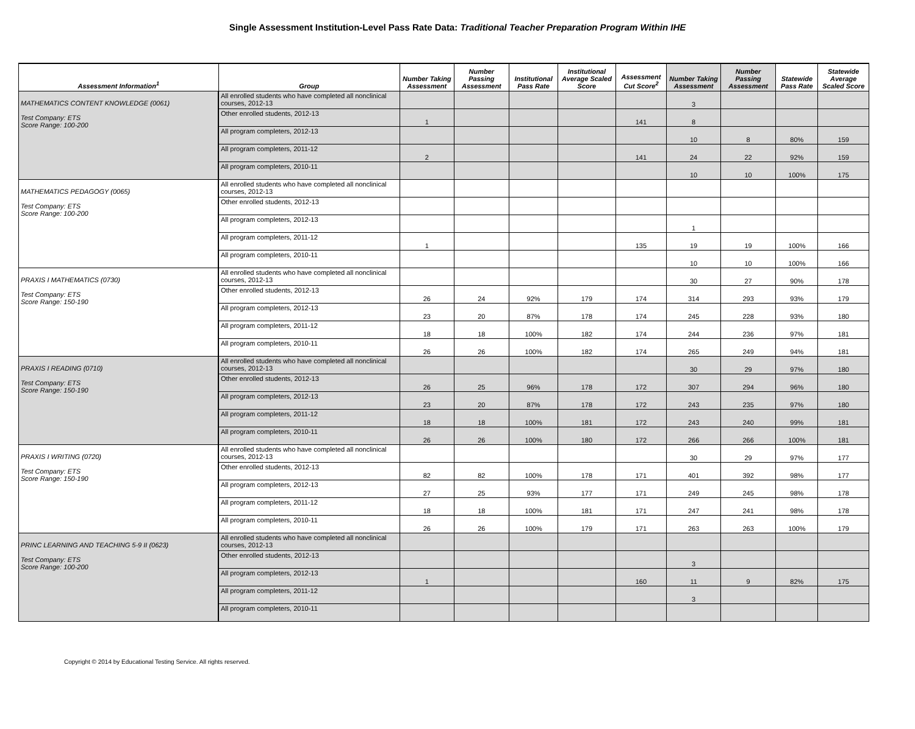Single Assessment Institution-Level Pass Rate Data: Traditional Teacher Preparation Program Within IHE
| Assessment Information<sup>1</sup> | Group | Number Taking Assessment | Number Passing Assessment | Institutional Pass Rate | Institutional Average Scaled Score | Assessment Cut Score<sup>2</sup> | Number Taking Assessment | Number Passing Assessment | Statewide Pass Rate | Statewide Average Scaled Score |
| --- | --- | --- | --- | --- | --- | --- | --- | --- | --- | --- |
| MATHEMATICS CONTENT KNOWLEDGE (0061) Test Company: ETS Score Range: 100-200 | All enrolled students who have completed all nonclinical courses, 2012-13 | | | | | | 3 | | | |
| | Other enrolled students, 2012-13 | 1 | | | | 141 | 8 | | | |
| | All program completers, 2012-13 | | | | | | 10 | 8 | 80% | 159 |
| | All program completers, 2011-12 | 2 | | | | 141 | 24 | 22 | 92% | 159 |
| | All program completers, 2010-11 | | | | | | 10 | 10 | 100% | 175 |
| MATHEMATICS PEDAGOGY (0065) Test Company: ETS Score Range: 100-200 | All enrolled students who have completed all nonclinical courses, 2012-13 | | | | | | | | | |
| | Other enrolled students, 2012-13 | | | | | | | | | |
| | All program completers, 2012-13 | | | | | | 1 | | | |
| | All program completers, 2011-12 | 1 | | | | 135 | 19 | 19 | 100% | 166 |
| | All program completers, 2010-11 | | | | | | 10 | 10 | 100% | 166 |
| PRAXIS I MATHEMATICS (0730) Test Company: ETS Score Range: 150-190 | All enrolled students who have completed all nonclinical courses, 2012-13 | | | | | | 30 | 27 | 90% | 178 |
| | Other enrolled students, 2012-13 | 26 | 24 | 92% | 179 | 174 | 314 | 293 | 93% | 179 |
| | All program completers, 2012-13 | 23 | 20 | 87% | 178 | 174 | 245 | 228 | 93% | 180 |
| | All program completers, 2011-12 | 18 | 18 | 100% | 182 | 174 | 244 | 236 | 97% | 181 |
| | All program completers, 2010-11 | 26 | 26 | 100% | 182 | 174 | 265 | 249 | 94% | 181 |
| PRAXIS I READING (0710) Test Company: ETS Score Range: 150-190 | All enrolled students who have completed all nonclinical courses, 2012-13 | | | | | | 30 | 29 | 97% | 180 |
| | Other enrolled students, 2012-13 | 26 | 25 | 96% | 178 | 172 | 307 | 294 | 96% | 180 |
| | All program completers, 2012-13 | 23 | 20 | 87% | 178 | 172 | 243 | 235 | 97% | 180 |
| | All program completers, 2011-12 | 18 | 18 | 100% | 181 | 172 | 243 | 240 | 99% | 181 |
| | All program completers, 2010-11 | 26 | 26 | 100% | 180 | 172 | 266 | 266 | 100% | 181 |
| PRAXIS I WRITING (0720) Test Company: ETS Score Range: 150-190 | All enrolled students who have completed all nonclinical courses, 2012-13 | | | | | | 30 | 29 | 97% | 177 |
| | Other enrolled students, 2012-13 | 82 | 82 | 100% | 178 | 171 | 401 | 392 | 98% | 177 |
| | All program completers, 2012-13 | 27 | 25 | 93% | 177 | 171 | 249 | 245 | 98% | 178 |
| | All program completers, 2011-12 | 18 | 18 | 100% | 181 | 171 | 247 | 241 | 98% | 178 |
| | All program completers, 2010-11 | 26 | 26 | 100% | 179 | 171 | 263 | 263 | 100% | 179 |
| PRINC LEARNING AND TEACHING 5-9 II (0623) Test Company: ETS Score Range: 100-200 | All enrolled students who have completed all nonclinical courses, 2012-13 | | | | | | | | | |
| | Other enrolled students, 2012-13 | | | | | | 3 | | | |
| | All program completers, 2012-13 | 1 | | | | 160 | 11 | 9 | 82% | 175 |
| | All program completers, 2011-12 | | | | | | 3 | | | |
| | All program completers, 2010-11 | | | | | | | | | |
Copyright © 2014 by Educational Testing Service. All rights reserved.